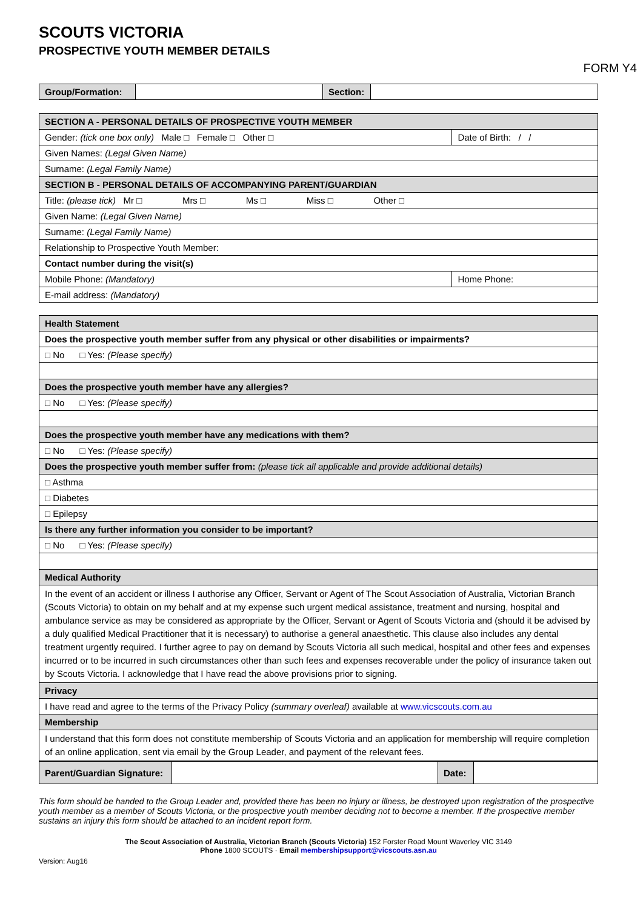SCOUTS VICTORIA
PROSPECTIVE YOUTH MEMBER DETAILS
FORM Y4
| Group/Formation: | | Section: | |
| SECTION A - PERSONAL DETAILS OF PROSPECTIVE YOUTH MEMBER | | |
| Gender: (tick one box only) Male □ Female □ Other □ | | Date of Birth: / / |
| Given Names: (Legal Given Name) | | |
| Surname: (Legal Family Name) | | |
| SECTION B - PERSONAL DETAILS OF ACCOMPANYING PARENT/GUARDIAN | | |
| Title: (please tick) Mr □ Mrs □ Ms □ Miss □ Other □ | | |
| Given Name: (Legal Given Name) | | |
| Surname: (Legal Family Name) | | |
| Relationship to Prospective Youth Member: | | |
| Contact number during the visit(s) | | |
| Mobile Phone: (Mandatory) | Home Phone: | |
| E-mail address: (Mandatory) | | |
| Health Statement |
| Does the prospective youth member suffer from any physical or other disabilities or impairments? |
| □ No □ Yes: (Please specify) |
| Does the prospective youth member have any allergies? |
| □ No □ Yes: (Please specify) |
| Does the prospective youth member have any medications with them? |
| □ No □ Yes: (Please specify) |
| Does the prospective youth member suffer from: (please tick all applicable and provide additional details) |
| □ Asthma |
| □ Diabetes |
| □ Epilepsy |
| Is there any further information you consider to be important? |
| □ No □ Yes: (Please specify) |
| Medical Authority |
| In the event of an accident or illness I authorise any Officer, Servant or Agent of The Scout Association of Australia, Victorian Branch (Scouts Victoria) to obtain on my behalf and at my expense such urgent medical assistance, treatment and nursing, hospital and ambulance service as may be considered as appropriate by the Officer, Servant or Agent of Scouts Victoria and (should it be advised by a duly qualified Medical Practitioner that it is necessary) to authorise a general anaesthetic. This clause also includes any dental treatment urgently required. I further agree to pay on demand by Scouts Victoria all such medical, hospital and other fees and expenses incurred or to be incurred in such circumstances other than such fees and expenses recoverable under the policy of insurance taken out by Scouts Victoria. I acknowledge that I have read the above provisions prior to signing. |
| Privacy |
| I have read and agree to the terms of the Privacy Policy (summary overleaf) available at www.vicscouts.com.au |
| Membership |
| I understand that this form does not constitute membership of Scouts Victoria and an application for membership will require completion of an online application, sent via email by the Group Leader, and payment of the relevant fees. |
| Parent/Guardian Signature: | | Date: | |
This form should be handed to the Group Leader and, provided there has been no injury or illness, be destroyed upon registration of the prospective youth member as a member of Scouts Victoria, or the prospective youth member deciding not to become a member. If the prospective member sustains an injury this form should be attached to an incident report form.
The Scout Association of Australia, Victorian Branch (Scouts Victoria) 152 Forster Road Mount Waverley VIC 3149
Phone 1800 SCOUTS · Email membershipsupport@vicscouts.asn.au
Version: Aug16